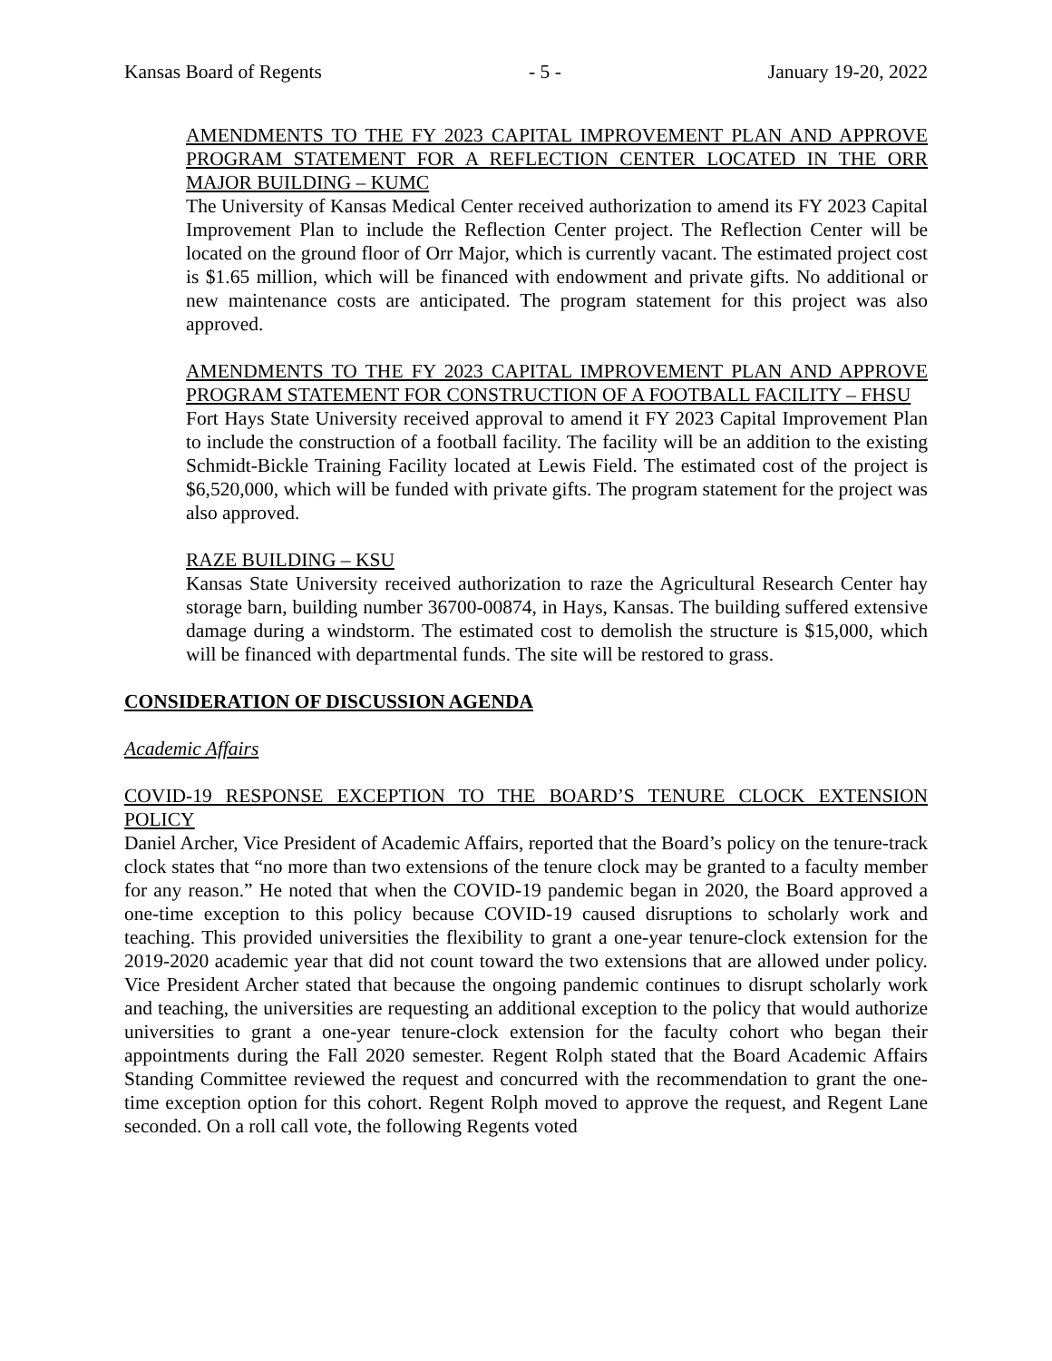Kansas Board of Regents - 5 - January 19-20, 2022
AMENDMENTS TO THE FY 2023 CAPITAL IMPROVEMENT PLAN AND APPROVE PROGRAM STATEMENT FOR A REFLECTION CENTER LOCATED IN THE ORR MAJOR BUILDING – KUMC
The University of Kansas Medical Center received authorization to amend its FY 2023 Capital Improvement Plan to include the Reflection Center project. The Reflection Center will be located on the ground floor of Orr Major, which is currently vacant. The estimated project cost is $1.65 million, which will be financed with endowment and private gifts. No additional or new maintenance costs are anticipated. The program statement for this project was also approved.
AMENDMENTS TO THE FY 2023 CAPITAL IMPROVEMENT PLAN AND APPROVE PROGRAM STATEMENT FOR CONSTRUCTION OF A FOOTBALL FACILITY – FHSU
Fort Hays State University received approval to amend it FY 2023 Capital Improvement Plan to include the construction of a football facility. The facility will be an addition to the existing Schmidt-Bickle Training Facility located at Lewis Field. The estimated cost of the project is $6,520,000, which will be funded with private gifts. The program statement for the project was also approved.
RAZE BUILDING – KSU
Kansas State University received authorization to raze the Agricultural Research Center hay storage barn, building number 36700-00874, in Hays, Kansas. The building suffered extensive damage during a windstorm. The estimated cost to demolish the structure is $15,000, which will be financed with departmental funds. The site will be restored to grass.
CONSIDERATION OF DISCUSSION AGENDA
Academic Affairs
COVID-19 RESPONSE EXCEPTION TO THE BOARD’S TENURE CLOCK EXTENSION POLICY
Daniel Archer, Vice President of Academic Affairs, reported that the Board’s policy on the tenure-track clock states that “no more than two extensions of the tenure clock may be granted to a faculty member for any reason.” He noted that when the COVID-19 pandemic began in 2020, the Board approved a one-time exception to this policy because COVID-19 caused disruptions to scholarly work and teaching. This provided universities the flexibility to grant a one-year tenure-clock extension for the 2019-2020 academic year that did not count toward the two extensions that are allowed under policy. Vice President Archer stated that because the ongoing pandemic continues to disrupt scholarly work and teaching, the universities are requesting an additional exception to the policy that would authorize universities to grant a one-year tenure-clock extension for the faculty cohort who began their appointments during the Fall 2020 semester. Regent Rolph stated that the Board Academic Affairs Standing Committee reviewed the request and concurred with the recommendation to grant the one-time exception option for this cohort. Regent Rolph moved to approve the request, and Regent Lane seconded. On a roll call vote, the following Regents voted